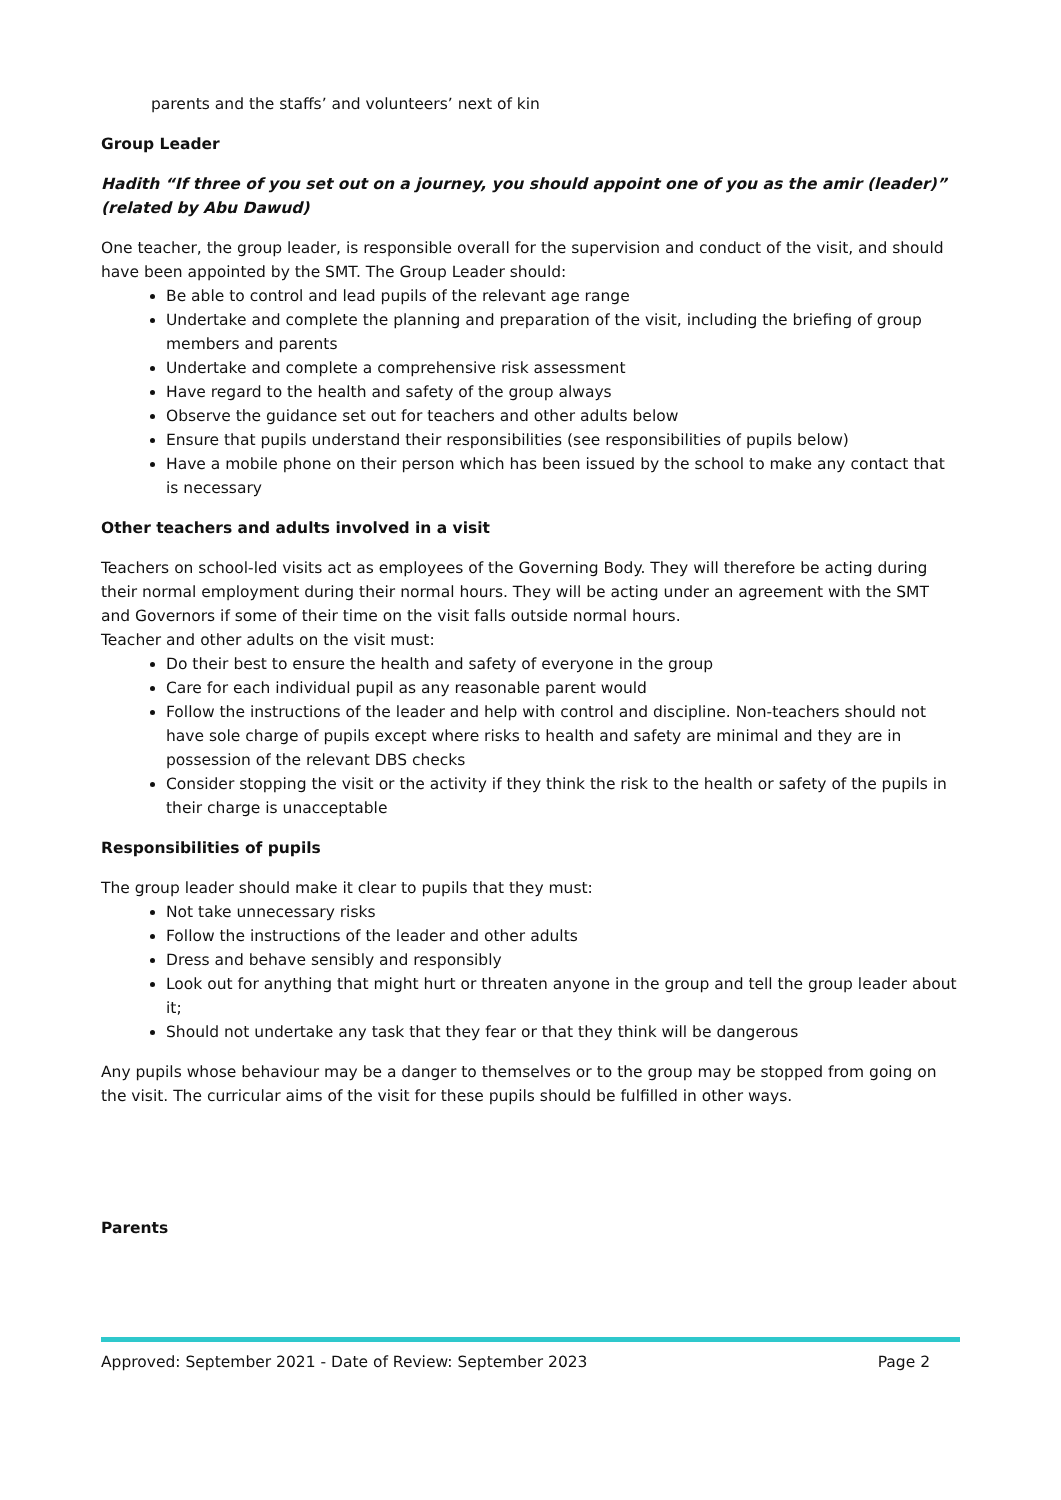parents and the staffs’ and volunteers’ next of kin
Group Leader
Hadith “If three of you set out on a journey, you should appoint one of you as the amir (leader)” (related by Abu Dawud)
One teacher, the group leader, is responsible overall for the supervision and conduct of the visit, and should have been appointed by the SMT. The Group Leader should:
Be able to control and lead pupils of the relevant age range
Undertake and complete the planning and preparation of the visit, including the briefing of group members and parents
Undertake and complete a comprehensive risk assessment
Have regard to the health and safety of the group always
Observe the guidance set out for teachers and other adults below
Ensure that pupils understand their responsibilities (see responsibilities of pupils below)
Have a mobile phone on their person which has been issued by the school to make any contact that is necessary
Other teachers and adults involved in a visit
Teachers on school-led visits act as employees of the Governing Body. They will therefore be acting during their normal employment during their normal hours. They will be acting under an agreement with the SMT and Governors if some of their time on the visit falls outside normal hours.
Teacher and other adults on the visit must:
Do their best to ensure the health and safety of everyone in the group
Care for each individual pupil as any reasonable parent would
Follow the instructions of the leader and help with control and discipline. Non-teachers should not have sole charge of pupils except where risks to health and safety are minimal and they are in possession of the relevant DBS checks
Consider stopping the visit or the activity if they think the risk to the health or safety of the pupils in their charge is unacceptable
Responsibilities of pupils
The group leader should make it clear to pupils that they must:
Not take unnecessary risks
Follow the instructions of the leader and other adults
Dress and behave sensibly and responsibly
Look out for anything that might hurt or threaten anyone in the group and tell the group leader about it;
Should not undertake any task that they fear or that they think will be dangerous
Any pupils whose behaviour may be a danger to themselves or to the group may be stopped from going on the visit. The curricular aims of the visit for these pupils should be fulfilled in other ways.
Parents
Approved: September 2021 - Date of Review: September 2023 Page 2